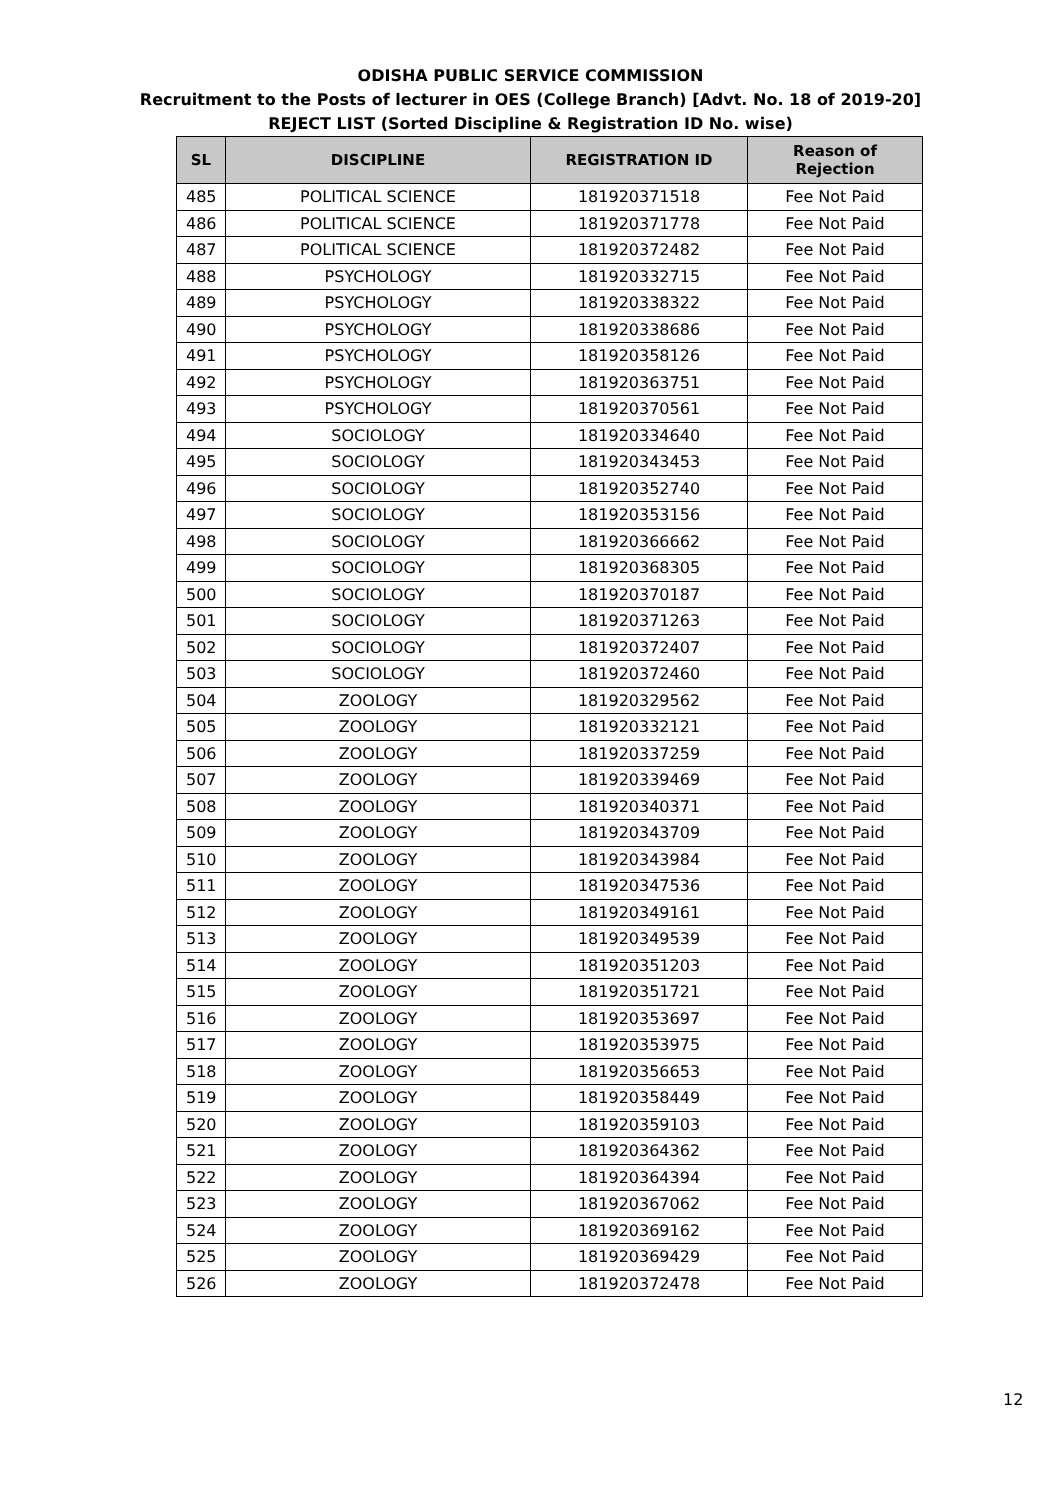ODISHA PUBLIC SERVICE COMMISSION
Recruitment to the Posts of lecturer in OES (College Branch) [Advt. No. 18 of 2019-20]
REJECT LIST (Sorted Discipline & Registration ID No. wise)
| SL | DISCIPLINE | REGISTRATION ID | Reason of Rejection |
| --- | --- | --- | --- |
| 485 | POLITICAL SCIENCE | 181920371518 | Fee Not Paid |
| 486 | POLITICAL SCIENCE | 181920371778 | Fee Not Paid |
| 487 | POLITICAL SCIENCE | 181920372482 | Fee Not Paid |
| 488 | PSYCHOLOGY | 181920332715 | Fee Not Paid |
| 489 | PSYCHOLOGY | 181920338322 | Fee Not Paid |
| 490 | PSYCHOLOGY | 181920338686 | Fee Not Paid |
| 491 | PSYCHOLOGY | 181920358126 | Fee Not Paid |
| 492 | PSYCHOLOGY | 181920363751 | Fee Not Paid |
| 493 | PSYCHOLOGY | 181920370561 | Fee Not Paid |
| 494 | SOCIOLOGY | 181920334640 | Fee Not Paid |
| 495 | SOCIOLOGY | 181920343453 | Fee Not Paid |
| 496 | SOCIOLOGY | 181920352740 | Fee Not Paid |
| 497 | SOCIOLOGY | 181920353156 | Fee Not Paid |
| 498 | SOCIOLOGY | 181920366662 | Fee Not Paid |
| 499 | SOCIOLOGY | 181920368305 | Fee Not Paid |
| 500 | SOCIOLOGY | 181920370187 | Fee Not Paid |
| 501 | SOCIOLOGY | 181920371263 | Fee Not Paid |
| 502 | SOCIOLOGY | 181920372407 | Fee Not Paid |
| 503 | SOCIOLOGY | 181920372460 | Fee Not Paid |
| 504 | ZOOLOGY | 181920329562 | Fee Not Paid |
| 505 | ZOOLOGY | 181920332121 | Fee Not Paid |
| 506 | ZOOLOGY | 181920337259 | Fee Not Paid |
| 507 | ZOOLOGY | 181920339469 | Fee Not Paid |
| 508 | ZOOLOGY | 181920340371 | Fee Not Paid |
| 509 | ZOOLOGY | 181920343709 | Fee Not Paid |
| 510 | ZOOLOGY | 181920343984 | Fee Not Paid |
| 511 | ZOOLOGY | 181920347536 | Fee Not Paid |
| 512 | ZOOLOGY | 181920349161 | Fee Not Paid |
| 513 | ZOOLOGY | 181920349539 | Fee Not Paid |
| 514 | ZOOLOGY | 181920351203 | Fee Not Paid |
| 515 | ZOOLOGY | 181920351721 | Fee Not Paid |
| 516 | ZOOLOGY | 181920353697 | Fee Not Paid |
| 517 | ZOOLOGY | 181920353975 | Fee Not Paid |
| 518 | ZOOLOGY | 181920356653 | Fee Not Paid |
| 519 | ZOOLOGY | 181920358449 | Fee Not Paid |
| 520 | ZOOLOGY | 181920359103 | Fee Not Paid |
| 521 | ZOOLOGY | 181920364362 | Fee Not Paid |
| 522 | ZOOLOGY | 181920364394 | Fee Not Paid |
| 523 | ZOOLOGY | 181920367062 | Fee Not Paid |
| 524 | ZOOLOGY | 181920369162 | Fee Not Paid |
| 525 | ZOOLOGY | 181920369429 | Fee Not Paid |
| 526 | ZOOLOGY | 181920372478 | Fee Not Paid |
12